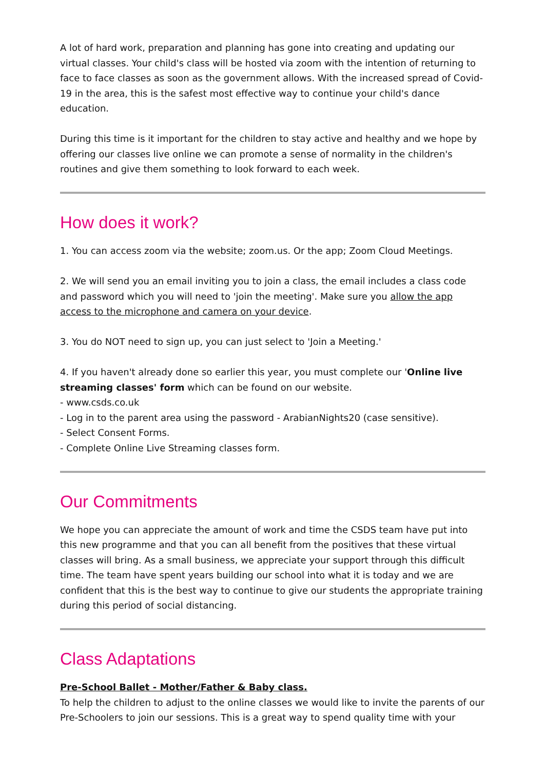A lot of hard work, preparation and planning has gone into creating and updating our virtual classes. Your child's class will be hosted via zoom with the intention of returning to face to face classes as soon as the government allows. With the increased spread of Covid-19 in the area, this is the safest most effective way to continue your child's dance education.
During this time is it important for the children to stay active and healthy and we hope by offering our classes live online we can promote a sense of normality in the children's routines and give them something to look forward to each week.
How does it work?
1. You can access zoom via the website; zoom.us. Or the app; Zoom Cloud Meetings.
2. We will send you an email inviting you to join a class, the email includes a class code and password which you will need to 'join the meeting'. Make sure you allow the app access to the microphone and camera on your device.
3. You do NOT need to sign up, you can just select to 'Join a Meeting.'
4. If you haven't already done so earlier this year, you must complete our 'Online live streaming classes' form which can be found on our website.
- www.csds.co.uk
- Log in to the parent area using the password - ArabianNights20 (case sensitive).
- Select Consent Forms.
- Complete Online Live Streaming classes form.
Our Commitments
We hope you can appreciate the amount of work and time the CSDS team have put into this new programme and that you can all benefit from the positives that these virtual classes will bring. As a small business, we appreciate your support through this difficult time. The team have spent years building our school into what it is today and we are confident that this is the best way to continue to give our students the appropriate training during this period of social distancing.
Class Adaptations
Pre-School Ballet - Mother/Father & Baby class.
To help the children to adjust to the online classes we would like to invite the parents of our Pre-Schoolers to join our sessions. This is a great way to spend quality time with your